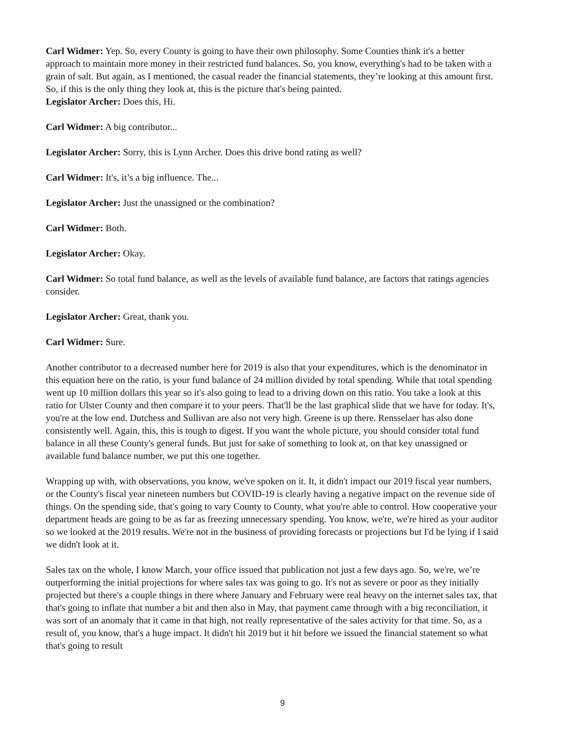Carl Widmer: Yep. So, every County is going to have their own philosophy. Some Counties think it's a better approach to maintain more money in their restricted fund balances. So, you know, everything's had to be taken with a grain of salt. But again, as I mentioned, the casual reader the financial statements, they’re looking at this amount first. So, if this is the only thing they look at, this is the picture that's being painted.
Legislator Archer: Does this, Hi.
Carl Widmer: A big contributor...
Legislator Archer: Sorry, this is Lynn Archer. Does this drive bond rating as well?
Carl Widmer: It's, it’s a big influence. The...
Legislator Archer: Just the unassigned or the combination?
Carl Widmer: Both.
Legislator Archer: Okay.
Carl Widmer: So total fund balance, as well as the levels of available fund balance, are factors that ratings agencies consider.
Legislator Archer: Great, thank you.
Carl Widmer: Sure.
Another contributor to a decreased number here for 2019 is also that your expenditures, which is the denominator in this equation here on the ratio, is your fund balance of 24 million divided by total spending. While that total spending went up 10 million dollars this year so it's also going to lead to a driving down on this ratio. You take a look at this ratio for Ulster County and then compare it to your peers. That'll be the last graphical slide that we have for today. It's, you're at the low end. Dutchess and Sullivan are also not very high. Greene is up there. Rensselaer has also done consistently well. Again, this, this is tough to digest. If you want the whole picture, you should consider total fund balance in all these County's general funds. But just for sake of something to look at, on that key unassigned or available fund balance number, we put this one together.
Wrapping up with, with observations, you know, we've spoken on it. It, it didn't impact our 2019 fiscal year numbers, or the County's fiscal year nineteen numbers but COVID-19 is clearly having a negative impact on the revenue side of things. On the spending side, that's going to vary County to County, what you're able to control. How cooperative your department heads are going to be as far as freezing unnecessary spending. You know, we're, we're hired as your auditor so we looked at the 2019 results. We're not in the business of providing forecasts or projections but I'd be lying if I said we didn't look at it.
Sales tax on the whole, I know March, your office issued that publication not just a few days ago. So, we're, we’re outperforming the initial projections for where sales tax was going to go. It's not as severe or poor as they initially projected but there's a couple things in there where January and February were real heavy on the internet sales tax, that that's going to inflate that number a bit and then also in May, that payment came through with a big reconciliation, it was sort of an anomaly that it came in that high, not really representative of the sales activity for that time. So, as a result of, you know, that's a huge impact. It didn't hit 2019 but it hit before we issued the financial statement so what that's going to result
9